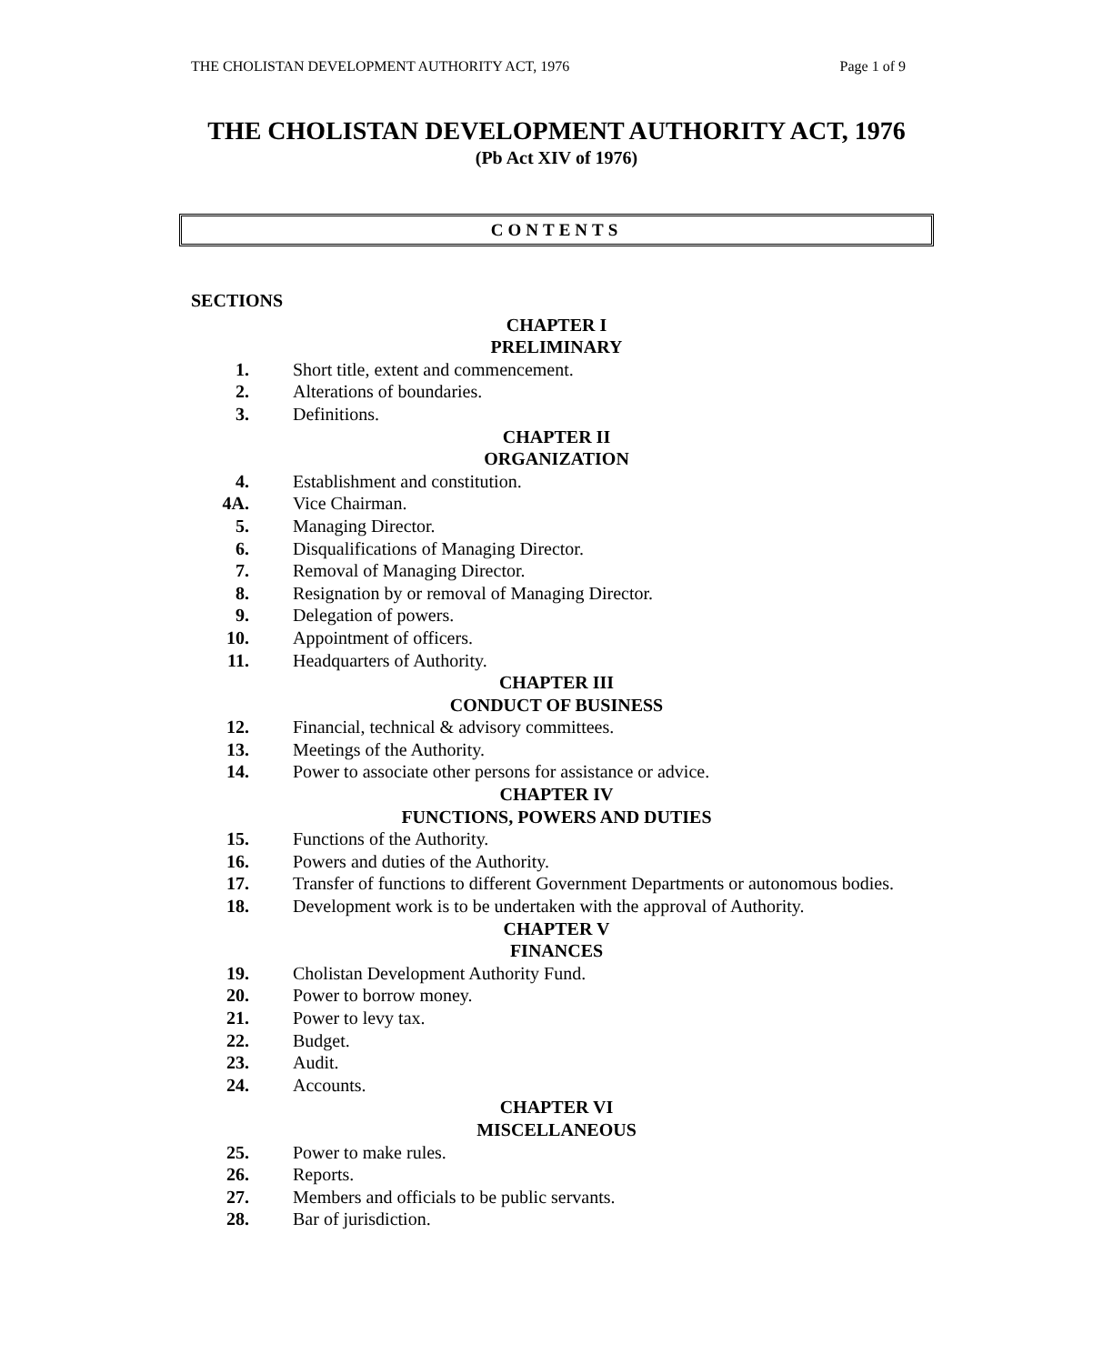THE CHOLISTAN DEVELOPMENT AUTHORITY ACT, 1976 Page 1 of 9
THE CHOLISTAN DEVELOPMENT AUTHORITY ACT, 1976
(Pb Act XIV of 1976)
CONTENTS
SECTIONS
CHAPTER I
PRELIMINARY
1. Short title, extent and commencement.
2. Alterations of boundaries.
3. Definitions.
CHAPTER II
ORGANIZATION
4. Establishment and constitution.
4A. Vice Chairman.
5. Managing Director.
6. Disqualifications of Managing Director.
7. Removal of Managing Director.
8. Resignation by or removal of Managing Director.
9. Delegation of powers.
10. Appointment of officers.
11. Headquarters of Authority.
CHAPTER III
CONDUCT OF BUSINESS
12. Financial, technical & advisory committees.
13. Meetings of the Authority.
14. Power to associate other persons for assistance or advice.
CHAPTER IV
FUNCTIONS, POWERS AND DUTIES
15. Functions of the Authority.
16. Powers and duties of the Authority.
17. Transfer of functions to different Government Departments or autonomous bodies.
18. Development work is to be undertaken with the approval of Authority.
CHAPTER V
FINANCES
19. Cholistan Development Authority Fund.
20. Power to borrow money.
21. Power to levy tax.
22. Budget.
23. Audit.
24. Accounts.
CHAPTER VI
MISCELLANEOUS
25. Power to make rules.
26. Reports.
27. Members and officials to be public servants.
28. Bar of jurisdiction.